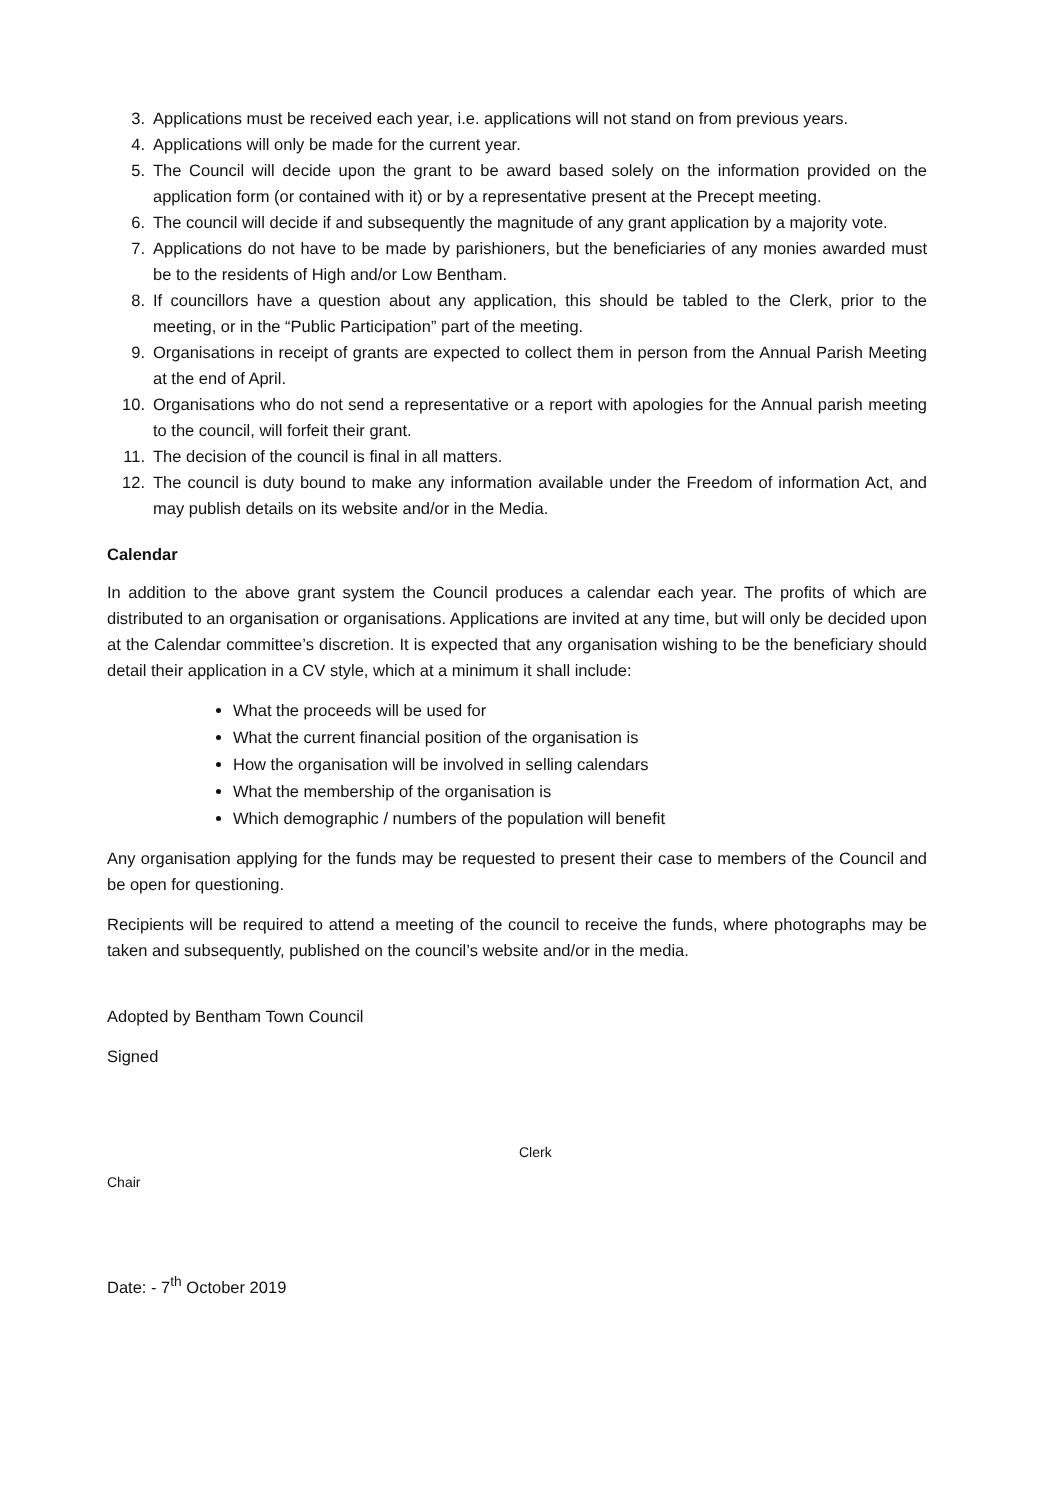3. Applications must be received each year, i.e. applications will not stand on from previous years.
4. Applications will only be made for the current year.
5. The Council will decide upon the grant to be award based solely on the information provided on the application form (or contained with it) or by a representative present at the Precept meeting.
6. The council will decide if and subsequently the magnitude of any grant application by a majority vote.
7. Applications do not have to be made by parishioners, but the beneficiaries of any monies awarded must be to the residents of High and/or Low Bentham.
8. If councillors have a question about any application, this should be tabled to the Clerk, prior to the meeting, or in the “Public Participation” part of the meeting.
9. Organisations in receipt of grants are expected to collect them in person from the Annual Parish Meeting at the end of April.
10. Organisations who do not send a representative or a report with apologies for the Annual parish meeting to the council, will forfeit their grant.
11. The decision of the council is final in all matters.
12. The council is duty bound to make any information available under the Freedom of information Act, and may publish details on its website and/or in the Media.
Calendar
In addition to the above grant system the Council produces a calendar each year. The profits of which are distributed to an organisation or organisations. Applications are invited at any time, but will only be decided upon at the Calendar committee’s discretion. It is expected that any organisation wishing to be the beneficiary should detail their application in a CV style, which at a minimum it shall include:
What the proceeds will be used for
What the current financial position of the organisation is
How the organisation will be involved in selling calendars
What the membership of the organisation is
Which demographic / numbers of the population will benefit
Any organisation applying for the funds may be requested to present their case to members of the Council and be open for questioning.
Recipients will be required to attend a meeting of the council to receive the funds, where photographs may be taken and subsequently, published on the council’s website and/or in the media.
Adopted by Bentham Town Council
Signed
Chair
Clerk
Date: - 7<sup>th</sup> October 2019